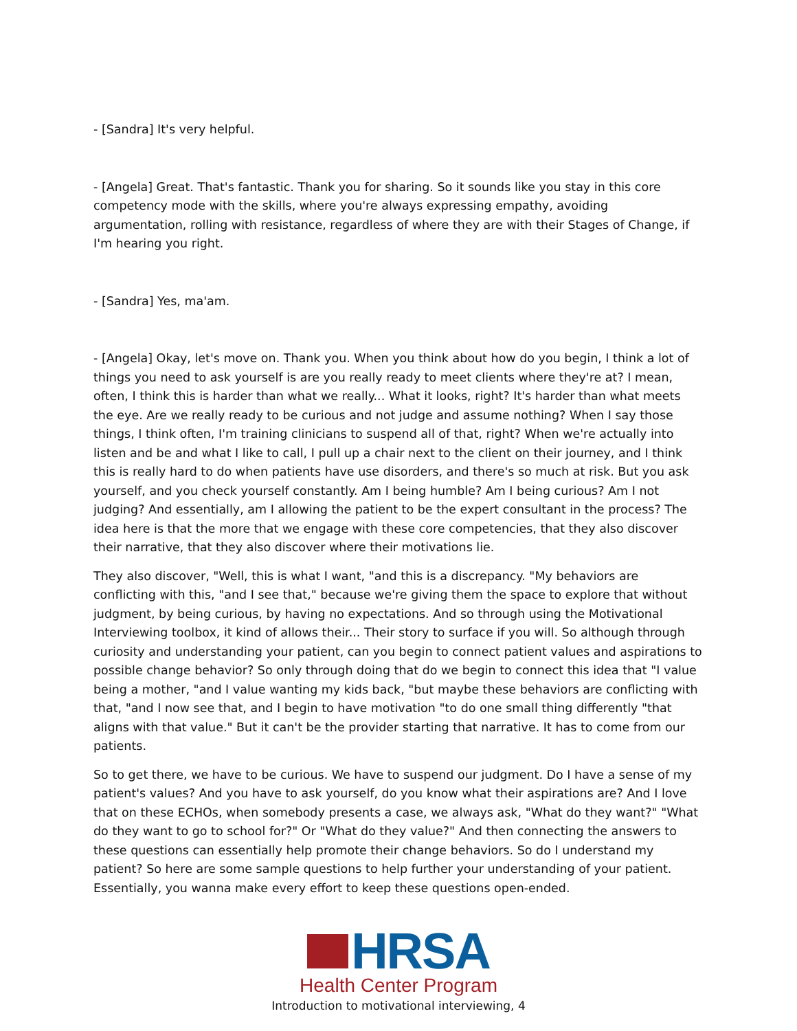- [Sandra] It's very helpful.
- [Angela] Great. That's fantastic. Thank you for sharing. So it sounds like you stay in this core competency mode with the skills, where you're always expressing empathy, avoiding argumentation, rolling with resistance, regardless of where they are with their Stages of Change, if I'm hearing you right.
- [Sandra] Yes, ma'am.
- [Angela] Okay, let's move on. Thank you. When you think about how do you begin, I think a lot of things you need to ask yourself is are you really ready to meet clients where they're at? I mean, often, I think this is harder than what we really... What it looks, right? It's harder than what meets the eye. Are we really ready to be curious and not judge and assume nothing? When I say those things, I think often, I'm training clinicians to suspend all of that, right? When we're actually into listen and be and what I like to call, I pull up a chair next to the client on their journey, and I think this is really hard to do when patients have use disorders, and there's so much at risk. But you ask yourself, and you check yourself constantly. Am I being humble? Am I being curious? Am I not judging? And essentially, am I allowing the patient to be the expert consultant in the process? The idea here is that the more that we engage with these core competencies, that they also discover their narrative, that they also discover where their motivations lie.
They also discover, "Well, this is what I want, "and this is a discrepancy. "My behaviors are conflicting with this, "and I see that," because we're giving them the space to explore that without judgment, by being curious, by having no expectations. And so through using the Motivational Interviewing toolbox, it kind of allows their... Their story to surface if you will. So although through curiosity and understanding your patient, can you begin to connect patient values and aspirations to possible change behavior? So only through doing that do we begin to connect this idea that "I value being a mother, "and I value wanting my kids back, "but maybe these behaviors are conflicting with that, "and I now see that, and I begin to have motivation "to do one small thing differently "that aligns with that value." But it can't be the provider starting that narrative. It has to come from our patients.
So to get there, we have to be curious. We have to suspend our judgment. Do I have a sense of my patient's values? And you have to ask yourself, do you know what their aspirations are? And I love that on these ECHOs, when somebody presents a case, we always ask, "What do they want?" "What do they want to go to school for?" Or "What do they value?" And then connecting the answers to these questions can essentially help promote their change behaviors. So do I understand my patient? So here are some sample questions to help further your understanding of your patient. Essentially, you wanna make every effort to keep these questions open-ended.
HRSA
Health Center Program
Introduction to motivational interviewing, 4